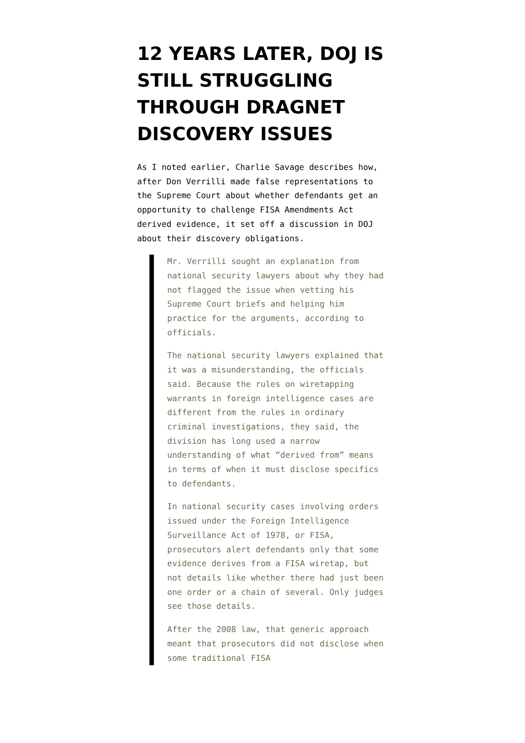12 YEARS LATER, DOJ IS STILL STRUGGLING THROUGH DRAGNET DISCOVERY ISSUES
As I noted earlier, Charlie Savage describes how, after Don Verrilli made false representations to the Supreme Court about whether defendants get an opportunity to challenge FISA Amendments Act derived evidence, it set off a discussion in DOJ about their discovery obligations.
Mr. Verrilli sought an explanation from national security lawyers about why they had not flagged the issue when vetting his Supreme Court briefs and helping him practice for the arguments, according to officials.
The national security lawyers explained that it was a misunderstanding, the officials said. Because the rules on wiretapping warrants in foreign intelligence cases are different from the rules in ordinary criminal investigations, they said, the division has long used a narrow understanding of what “derived from” means in terms of when it must disclose specifics to defendants.
In national security cases involving orders issued under the Foreign Intelligence Surveillance Act of 1978, or FISA, prosecutors alert defendants only that some evidence derives from a FISA wiretap, but not details like whether there had just been one order or a chain of several. Only judges see those details.
After the 2008 law, that generic approach meant that prosecutors did not disclose when some traditional FISA